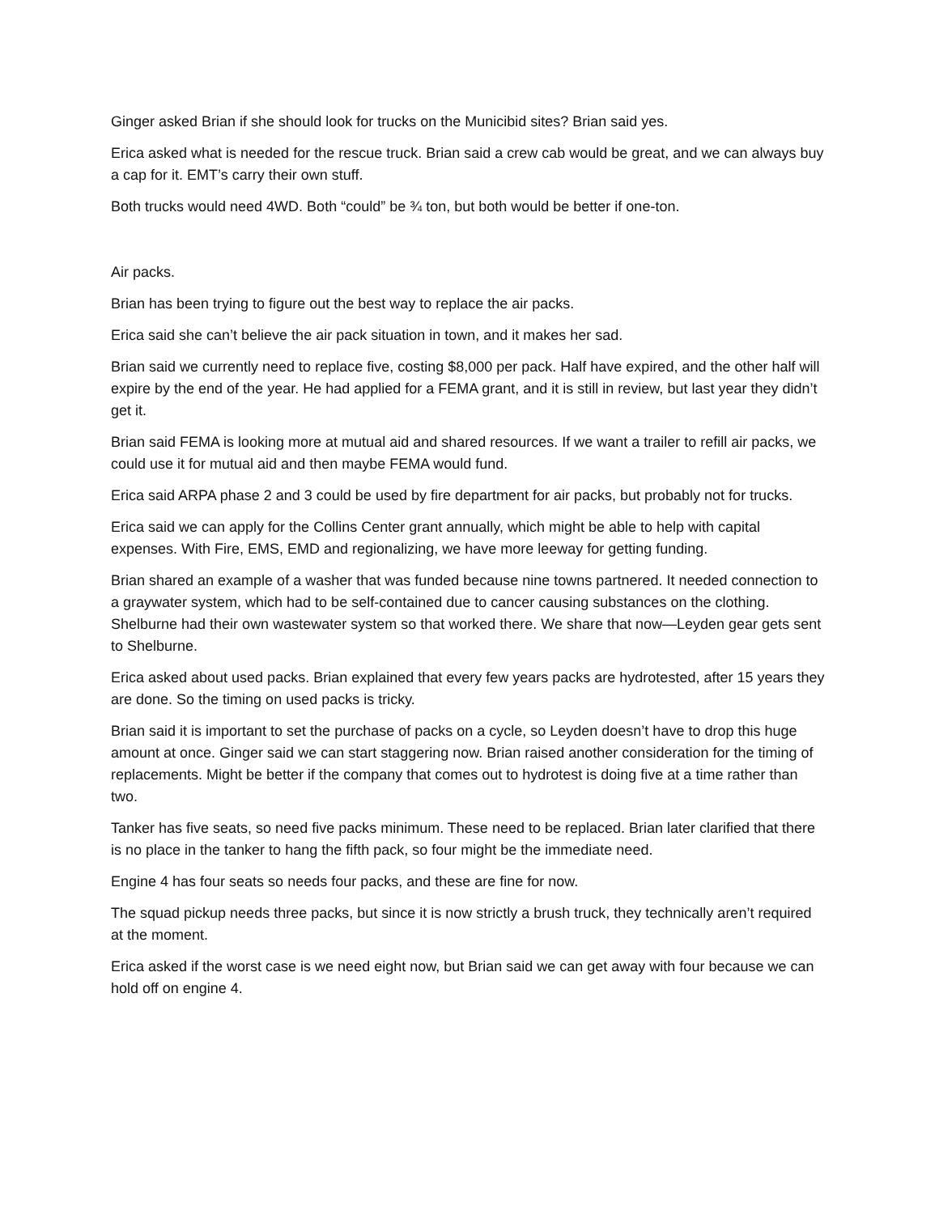Ginger asked Brian if she should look for trucks on the Municibid sites? Brian said yes.
Erica asked what is needed for the rescue truck. Brian said a crew cab would be great, and we can always buy a cap for it. EMT’s carry their own stuff.
Both trucks would need 4WD. Both “could” be ¾ ton, but both would be better if one-ton.
Air packs.
Brian has been trying to figure out the best way to replace the air packs.
Erica said she can’t believe the air pack situation in town, and it makes her sad.
Brian said we currently need to replace five, costing $8,000 per pack. Half have expired, and the other half will expire by the end of the year. He had applied for a FEMA grant, and it is still in review, but last year they didn’t get it.
Brian said FEMA is looking more at mutual aid and shared resources. If we want a trailer to refill air packs, we could use it for mutual aid and then maybe FEMA would fund.
Erica said ARPA phase 2 and 3 could be used by fire department for air packs, but probably not for trucks.
Erica said we can apply for the Collins Center grant annually, which might be able to help with capital expenses. With Fire, EMS, EMD and regionalizing, we have more leeway for getting funding.
Brian shared an example of a washer that was funded because nine towns partnered. It needed connection to a graywater system, which had to be self-contained due to cancer causing substances on the clothing. Shelburne had their own wastewater system so that worked there. We share that now—Leyden gear gets sent to Shelburne.
Erica asked about used packs. Brian explained that every few years packs are hydrotested, after 15 years they are done. So the timing on used packs is tricky.
Brian said it is important to set the purchase of packs on a cycle, so Leyden doesn’t have to drop this huge amount at once. Ginger said we can start staggering now. Brian raised another consideration for the timing of replacements. Might be better if the company that comes out to hydrotest is doing five at a time rather than two.
Tanker has five seats, so need five packs minimum. These need to be replaced. Brian later clarified that there is no place in the tanker to hang the fifth pack, so four might be the immediate need.
Engine 4 has four seats so needs four packs, and these are fine for now.
The squad pickup needs three packs, but since it is now strictly a brush truck, they technically aren’t required at the moment.
Erica asked if the worst case is we need eight now, but Brian said we can get away with four because we can hold off on engine 4.